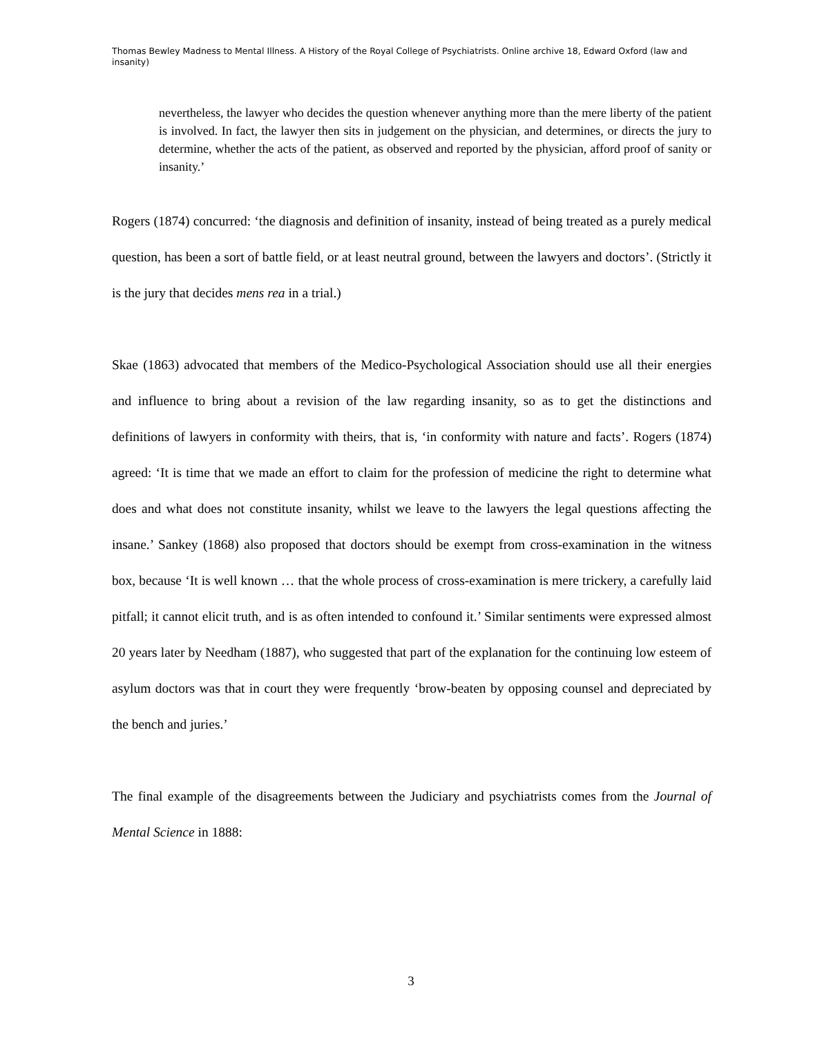Thomas Bewley Madness to Mental Illness. A History of the Royal College of Psychiatrists. Online archive 18, Edward Oxford (law and insanity)
nevertheless, the lawyer who decides the question whenever anything more than the mere liberty of the patient is involved. In fact, the lawyer then sits in judgement on the physician, and determines, or directs the jury to determine, whether the acts of the patient, as observed and reported by the physician, afford proof of sanity or insanity.’
Rogers (1874) concurred: ‘the diagnosis and definition of insanity, instead of being treated as a purely medical question, has been a sort of battle field, or at least neutral ground, between the lawyers and doctors’. (Strictly it is the jury that decides mens rea in a trial.)
Skae (1863) advocated that members of the Medico-Psychological Association should use all their energies and influence to bring about a revision of the law regarding insanity, so as to get the distinctions and definitions of lawyers in conformity with theirs, that is, ‘in conformity with nature and facts’. Rogers (1874) agreed: ‘It is time that we made an effort to claim for the profession of medicine the right to determine what does and what does not constitute insanity, whilst we leave to the lawyers the legal questions affecting the insane.’ Sankey (1868) also proposed that doctors should be exempt from cross-examination in the witness box, because ‘It is well known … that the whole process of cross-examination is mere trickery, a carefully laid pitfall; it cannot elicit truth, and is as often intended to confound it.’ Similar sentiments were expressed almost 20 years later by Needham (1887), who suggested that part of the explanation for the continuing low esteem of asylum doctors was that in court they were frequently ‘brow-beaten by opposing counsel and depreciated by the bench and juries.’
The final example of the disagreements between the Judiciary and psychiatrists comes from the Journal of Mental Science in 1888:
3